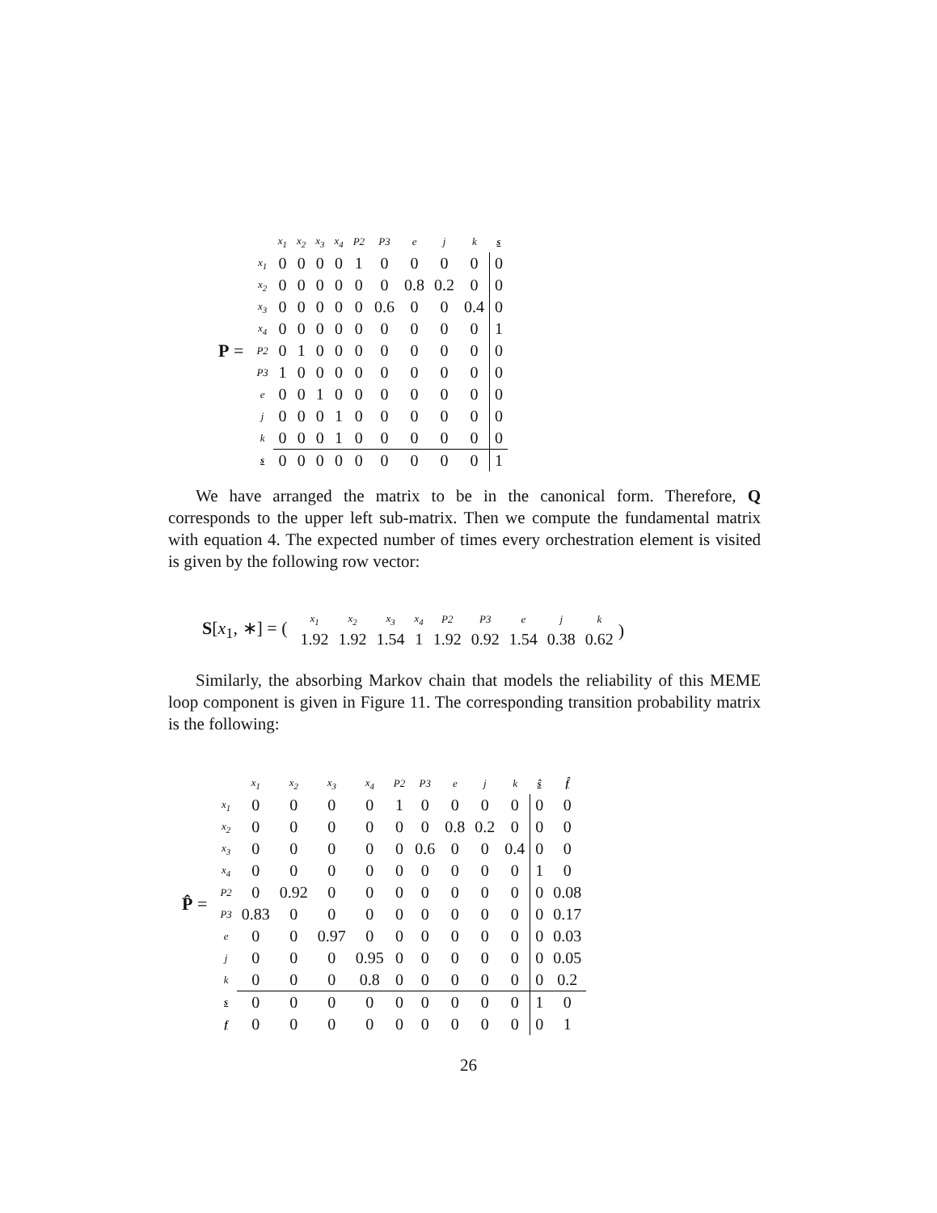P =
| | x<sub>1</sub> | x<sub>2</sub> | x<sub>3</sub> | x<sub>4</sub> | P2 | P3 | e | j | k | s |
| x<sub>1</sub> | 0 | 0 | 0 | 0 | 1 | 0 | 0 | 0 | 0 | 0 |
| x<sub>2</sub> | 0 | 0 | 0 | 0 | 0 | 0 | 0.8 | 0.2 | 0 | 0 |
| x<sub>3</sub> | 0 | 0 | 0 | 0 | 0 | 0.6 | 0 | 0 | 0.4 | 0 |
| x<sub>4</sub> | 0 | 0 | 0 | 0 | 0 | 0 | 0 | 0 | 0 | 1 |
| P2 | 0 | 1 | 0 | 0 | 0 | 0 | 0 | 0 | 0 | 0 |
| P3 | 1 | 0 | 0 | 0 | 0 | 0 | 0 | 0 | 0 | 0 |
| e | 0 | 0 | 1 | 0 | 0 | 0 | 0 | 0 | 0 | 0 |
| j | 0 | 0 | 0 | 1 | 0 | 0 | 0 | 0 | 0 | 0 |
| k | 0 | 0 | 0 | 1 | 0 | 0 | 0 | 0 | 0 | 0 |
| s | 0 | 0 | 0 | 0 | 0 | 0 | 0 | 0 | 0 | 1 |
We have arranged the matrix to be in the canonical form. Therefore, Q corresponds to the upper left sub-matrix. Then we compute the fundamental matrix with equation 4. The expected number of times every orchestration element is visited is given by the following row vector:
S[x<sub>1</sub>, ∗] = (
| x<sub>1</sub> | x<sub>2</sub> | x<sub>3</sub> | x<sub>4</sub> | P2 | P3 | e | j | k |
| 1.92 | 1.92 | 1.54 | 1 | 1.92 | 0.92 | 1.54 | 0.38 | 0.62 |
)
Similarly, the absorbing Markov chain that models the reliability of this MEME loop component is given in Figure 11. The corresponding transition probability matrix is the following:
P̂ =
| | x<sub>1</sub> | x<sub>2</sub> | x<sub>3</sub> | x<sub>4</sub> | P2 | P3 | e | j | k | ŝ | f̂ |
| x<sub>1</sub> | 0 | 0 | 0 | 0 | 1 | 0 | 0 | 0 | 0 | 0 | 0 |
| x<sub>2</sub> | 0 | 0 | 0 | 0 | 0 | 0 | 0.8 | 0.2 | 0 | 0 | 0 |
| x<sub>3</sub> | 0 | 0 | 0 | 0 | 0 | 0.6 | 0 | 0 | 0.4 | 0 | 0 |
| x<sub>4</sub> | 0 | 0 | 0 | 0 | 0 | 0 | 0 | 0 | 0 | 1 | 0 |
| P2 | 0 | 0.92 | 0 | 0 | 0 | 0 | 0 | 0 | 0 | 0 | 0.08 |
| P3 | 0.83 | 0 | 0 | 0 | 0 | 0 | 0 | 0 | 0 | 0 | 0.17 |
| e | 0 | 0 | 0.97 | 0 | 0 | 0 | 0 | 0 | 0 | 0 | 0.03 |
| j | 0 | 0 | 0 | 0.95 | 0 | 0 | 0 | 0 | 0 | 0 | 0.05 |
| k | 0 | 0 | 0 | 0.8 | 0 | 0 | 0 | 0 | 0 | 0 | 0.2 |
| s | 0 | 0 | 0 | 0 | 0 | 0 | 0 | 0 | 0 | 1 | 0 |
| f | 0 | 0 | 0 | 0 | 0 | 0 | 0 | 0 | 0 | 0 | 1 |
26